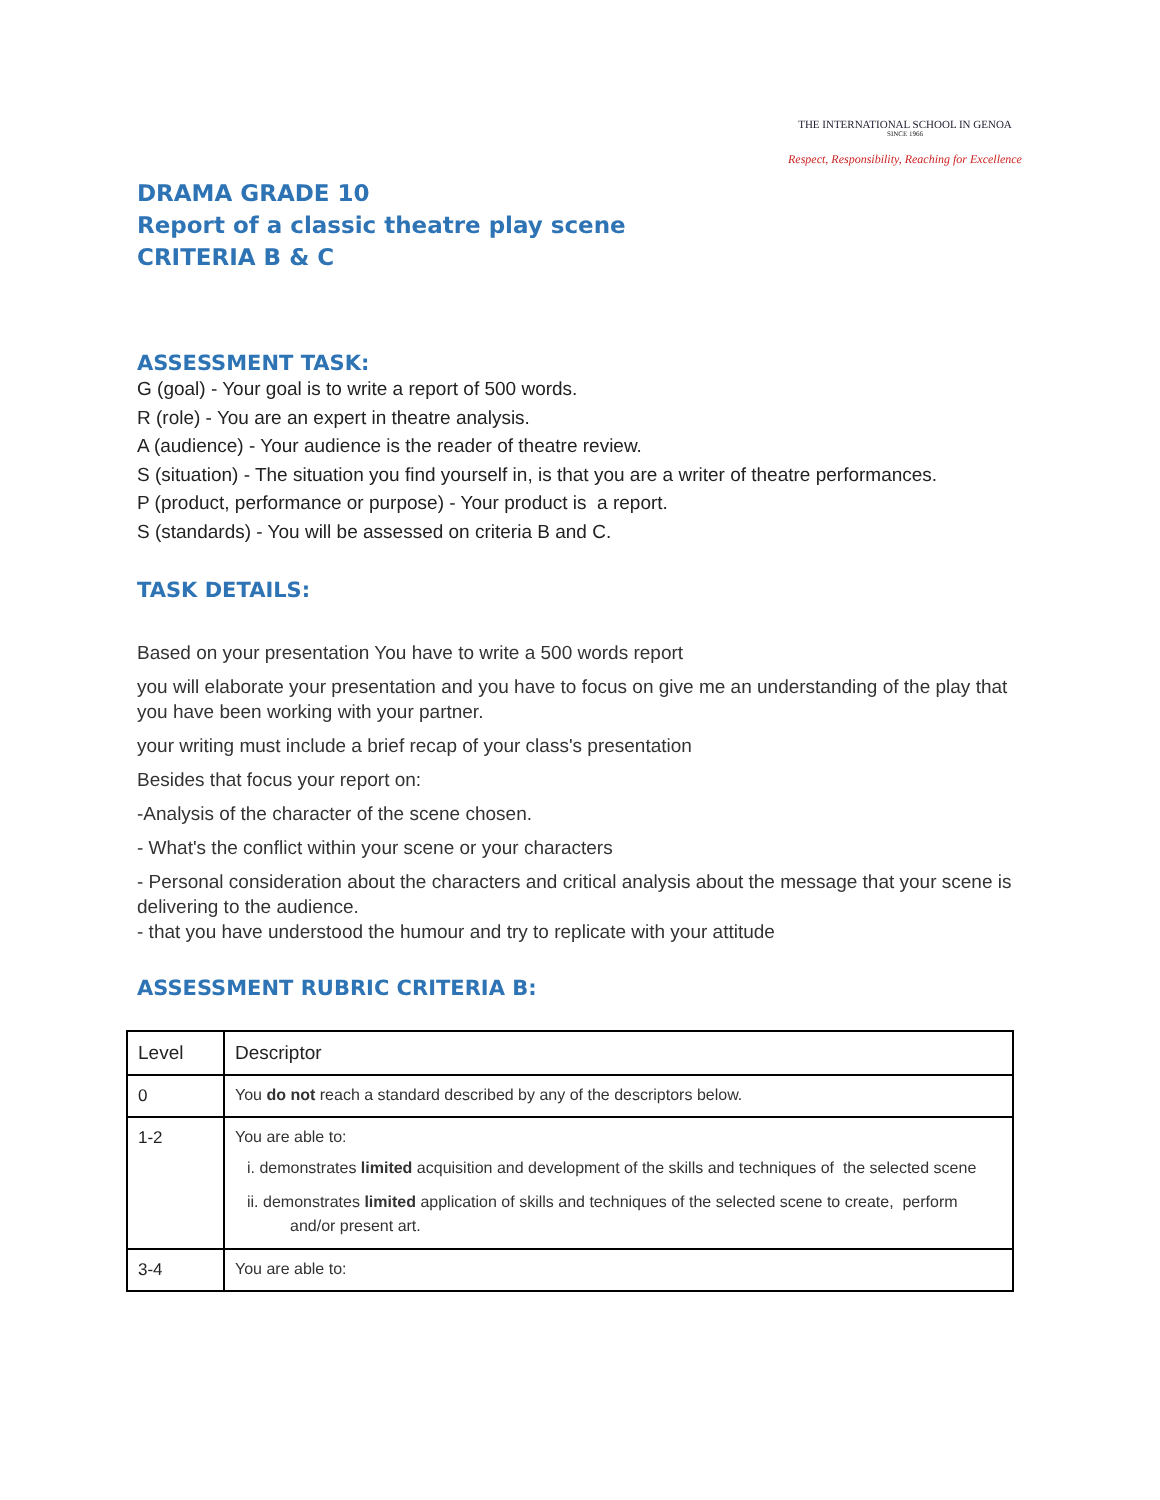THE INTERNATIONAL SCHOOL IN GENOA
SINCE 1966
Respect, Responsibility, Reaching for Excellence
DRAMA GRADE 10
Report of a classic theatre play scene
CRITERIA B & C
ASSESSMENT TASK:
G (goal) - Your goal is to write a report of 500 words.
R (role) - You are an expert in theatre analysis.
A (audience) - Your audience is the reader of theatre review.
S (situation) - The situation you find yourself in, is that you are a writer of theatre performances.
P (product, performance or purpose) - Your product is a report.
S (standards) - You will be assessed on criteria B and C.
TASK DETAILS:
Based on your presentation You have to write a 500 words report
you will elaborate your presentation and you have to focus on give me an understanding of the play that you have been working with your partner.
your writing must include a brief recap of your class's presentation
Besides that focus your report on:
-Analysis of the character of the scene chosen.
- What's the conflict within your scene or your characters
- Personal consideration about the characters and critical analysis about the message that your scene is delivering to the audience.
- that you have understood the humour and try to replicate with your attitude
ASSESSMENT RUBRIC CRITERIA B:
| Level | Descriptor |
| 0 | You do not reach a standard described by any of the descriptors below. |
| 1-2 | You are able to: i. demonstrates limited acquisition and development of the skills and techniques of the selected scene ii. demonstrates limited application of skills and techniques of the selected scene to create, perform and/or present art. |
| 3-4 | You are able to: |